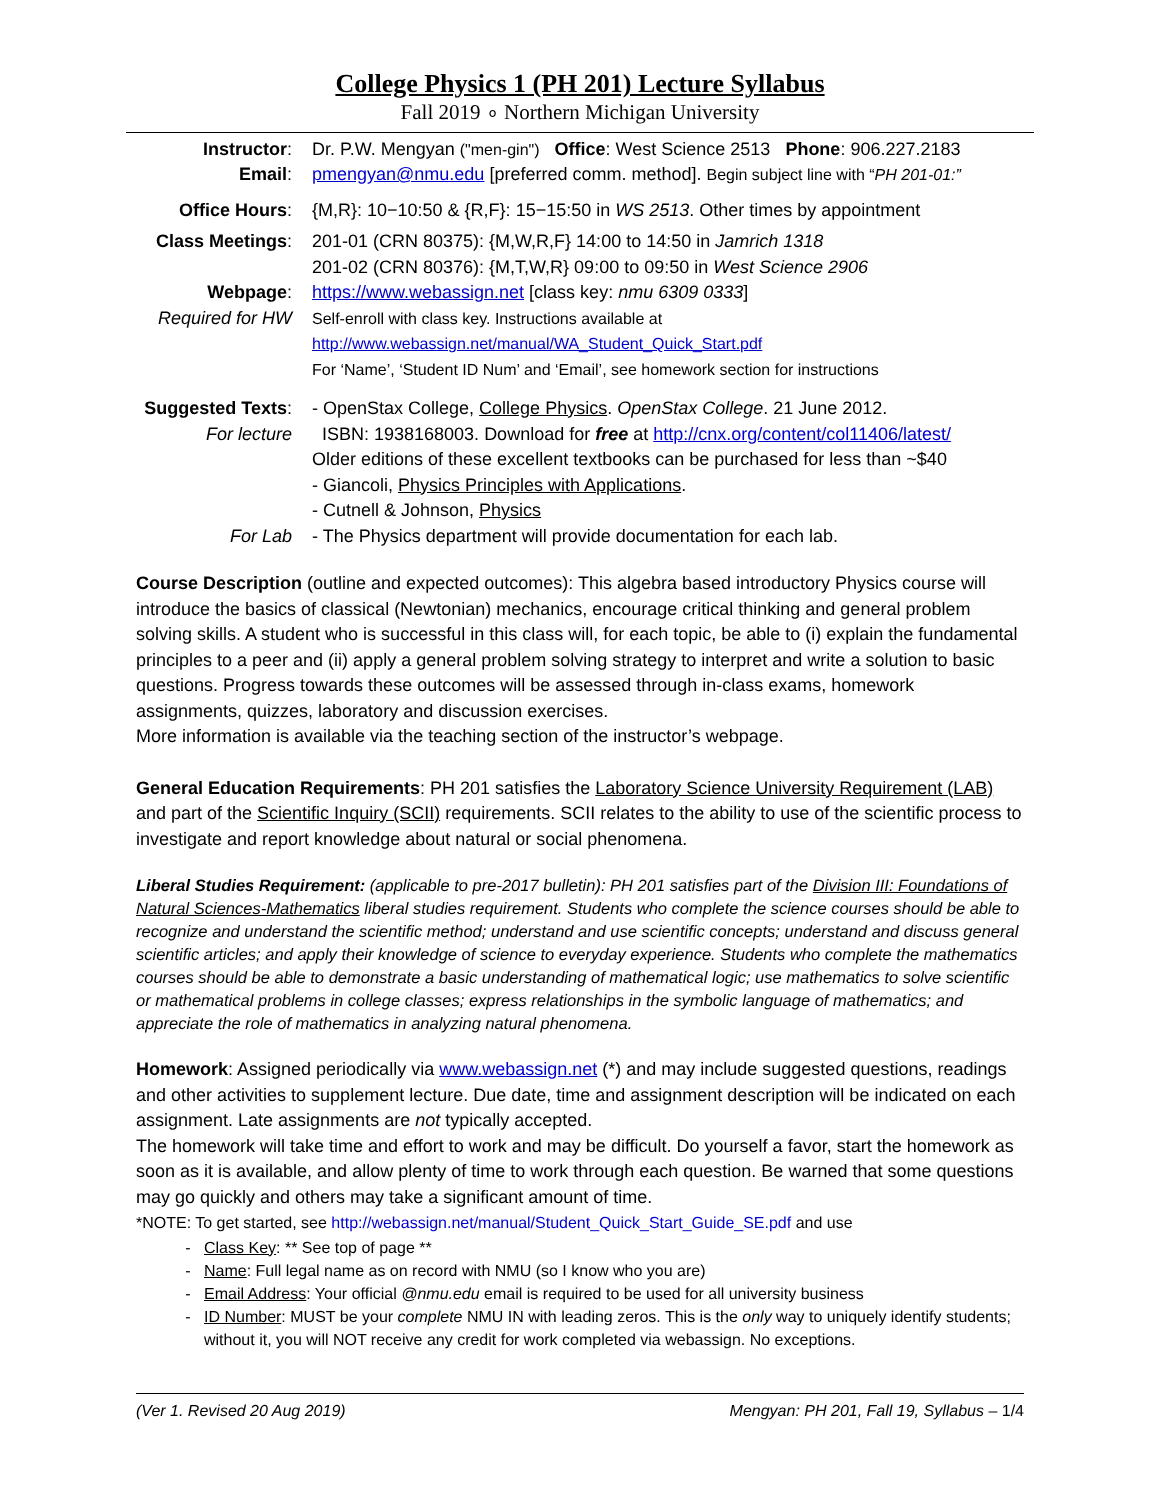College Physics 1 (PH 201) Lecture Syllabus
Fall 2019 ∘ Northern Michigan University
| Instructor : | Dr. P.W. Mengyan ("men-gin") Office : West Science 2513 Phone : 906.227.2183 |
| Email : | pmengyan@nmu.edu [preferred comm. method]. Begin subject line with “ PH 201-01:” |
| Office Hours : | {M,R}: 10−10:50 & {R,F}: 15−15:50 in WS 2513 . Other times by appointment |
| Class Meetings : | 201-01 (CRN 80375): {M,W,R,F} 14:00 to 14:50 in Jamrich 1318 201-02 (CRN 80376): {M,T,W,R} 09:00 to 09:50 in West Science 2906 |
| Webpage : Required for HW | https://www.webassign.net [class key: nmu 6309 0333 ] Self-enroll with class key. Instructions available at http://www.webassign.net/manual/WA_Student_Quick_Start.pdf For ‘Name’, ‘Student ID Num’ and ‘Email’, see homework section for instructions |
| Suggested Texts : For lecture | - OpenStax College, College Physics . OpenStax College . 21 June 2012. ISBN: 1938168003. Download for free at http://cnx.org/content/col11406/latest/ Older editions of these excellent textbooks can be purchased for less than ~$40 - Giancoli, Physics Principles with Applications . - Cutnell & Johnson, Physics |
| For Lab | - The Physics department will provide documentation for each lab. |
Course Description (outline and expected outcomes): This algebra based introductory Physics course will introduce the basics of classical (Newtonian) mechanics, encourage critical thinking and general problem solving skills. A student who is successful in this class will, for each topic, be able to (i) explain the fundamental principles to a peer and (ii) apply a general problem solving strategy to interpret and write a solution to basic questions. Progress towards these outcomes will be assessed through in-class exams, homework assignments, quizzes, laboratory and discussion exercises.
More information is available via the teaching section of the instructor’s webpage.
General Education Requirements: PH 201 satisfies the Laboratory Science University Requirement (LAB) and part of the Scientific Inquiry (SCII) requirements. SCII relates to the ability to use of the scientific process to investigate and report knowledge about natural or social phenomena.
Liberal Studies Requirement: (applicable to pre-2017 bulletin): PH 201 satisfies part of the Division III: Foundations of Natural Sciences-Mathematics liberal studies requirement. Students who complete the science courses should be able to recognize and understand the scientific method; understand and use scientific concepts; understand and discuss general scientific articles; and apply their knowledge of science to everyday experience. Students who complete the mathematics courses should be able to demonstrate a basic understanding of mathematical logic; use mathematics to solve scientific or mathematical problems in college classes; express relationships in the symbolic language of mathematics; and appreciate the role of mathematics in analyzing natural phenomena.
Homework: Assigned periodically via www.webassign.net (*) and may include suggested questions, readings and other activities to supplement lecture. Due date, time and assignment description will be indicated on each assignment. Late assignments are not typically accepted.
The homework will take time and effort to work and may be difficult. Do yourself a favor, start the homework as soon as it is available, and allow plenty of time to work through each question. Be warned that some questions may go quickly and others may take a significant amount of time.
*NOTE: To get started, see http://webassign.net/manual/Student_Quick_Start_Guide_SE.pdf and use
Class Key: ** See top of page **
Name: Full legal name as on record with NMU (so I know who you are)
Email Address: Your official @nmu.edu email is required to be used for all university business
ID Number: MUST be your complete NMU IN with leading zeros. This is the only way to uniquely identify students; without it, you will NOT receive any credit for work completed via webassign. No exceptions.
(Ver 1. Revised 20 Aug 2019) Mengyan: PH 201, Fall 19, Syllabus – 1/4